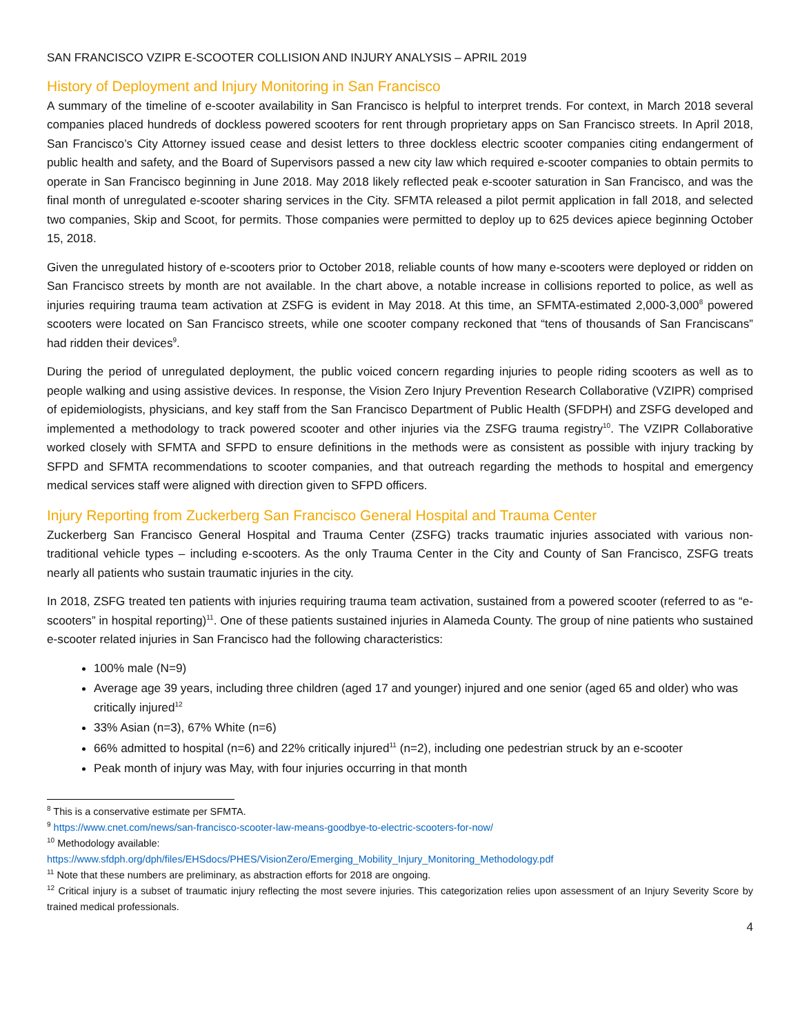SAN FRANCISCO VZIPR E-SCOOTER COLLISION AND INJURY ANALYSIS – APRIL 2019
History of Deployment and Injury Monitoring in San Francisco
A summary of the timeline of e-scooter availability in San Francisco is helpful to interpret trends. For context, in March 2018 several companies placed hundreds of dockless powered scooters for rent through proprietary apps on San Francisco streets. In April 2018, San Francisco’s City Attorney issued cease and desist letters to three dockless electric scooter companies citing endangerment of public health and safety, and the Board of Supervisors passed a new city law which required e-scooter companies to obtain permits to operate in San Francisco beginning in June 2018. May 2018 likely reflected peak e-scooter saturation in San Francisco, and was the final month of unregulated e-scooter sharing services in the City. SFMTA released a pilot permit application in fall 2018, and selected two companies, Skip and Scoot, for permits. Those companies were permitted to deploy up to 625 devices apiece beginning October 15, 2018.
Given the unregulated history of e-scooters prior to October 2018, reliable counts of how many e-scooters were deployed or ridden on San Francisco streets by month are not available. In the chart above, a notable increase in collisions reported to police, as well as injuries requiring trauma team activation at ZSFG is evident in May 2018. At this time, an SFMTA-estimated 2,000-3,000<sup>8</sup> powered scooters were located on San Francisco streets, while one scooter company reckoned that “tens of thousands of San Franciscans” had ridden their devices<sup>9</sup>.
During the period of unregulated deployment, the public voiced concern regarding injuries to people riding scooters as well as to people walking and using assistive devices. In response, the Vision Zero Injury Prevention Research Collaborative (VZIPR) comprised of epidemiologists, physicians, and key staff from the San Francisco Department of Public Health (SFDPH) and ZSFG developed and implemented a methodology to track powered scooter and other injuries via the ZSFG trauma registry<sup>10</sup>. The VZIPR Collaborative worked closely with SFMTA and SFPD to ensure definitions in the methods were as consistent as possible with injury tracking by SFPD and SFMTA recommendations to scooter companies, and that outreach regarding the methods to hospital and emergency medical services staff were aligned with direction given to SFPD officers.
Injury Reporting from Zuckerberg San Francisco General Hospital and Trauma Center
Zuckerberg San Francisco General Hospital and Trauma Center (ZSFG) tracks traumatic injuries associated with various non-traditional vehicle types – including e-scooters. As the only Trauma Center in the City and County of San Francisco, ZSFG treats nearly all patients who sustain traumatic injuries in the city.
In 2018, ZSFG treated ten patients with injuries requiring trauma team activation, sustained from a powered scooter (referred to as “e-scooters” in hospital reporting)<sup>11</sup>. One of these patients sustained injuries in Alameda County. The group of nine patients who sustained e-scooter related injuries in San Francisco had the following characteristics:
100% male (N=9)
Average age 39 years, including three children (aged 17 and younger) injured and one senior (aged 65 and older) who was critically injured<sup>12</sup>
33% Asian (n=3), 67% White (n=6)
66% admitted to hospital (n=6) and 22% critically injured<sup>11</sup> (n=2), including one pedestrian struck by an e-scooter
Peak month of injury was May, with four injuries occurring in that month
<sup>8</sup> This is a conservative estimate per SFMTA.
<sup>9</sup> https://www.cnet.com/news/san-francisco-scooter-law-means-goodbye-to-electric-scooters-for-now/
<sup>10</sup> Methodology available:
https://www.sfdph.org/dph/files/EHSdocs/PHES/VisionZero/Emerging_Mobility_Injury_Monitoring_Methodology.pdf
<sup>11</sup> Note that these numbers are preliminary, as abstraction efforts for 2018 are ongoing.
<sup>12</sup> Critical injury is a subset of traumatic injury reflecting the most severe injuries. This categorization relies upon assessment of an Injury Severity Score by trained medical professionals.
4